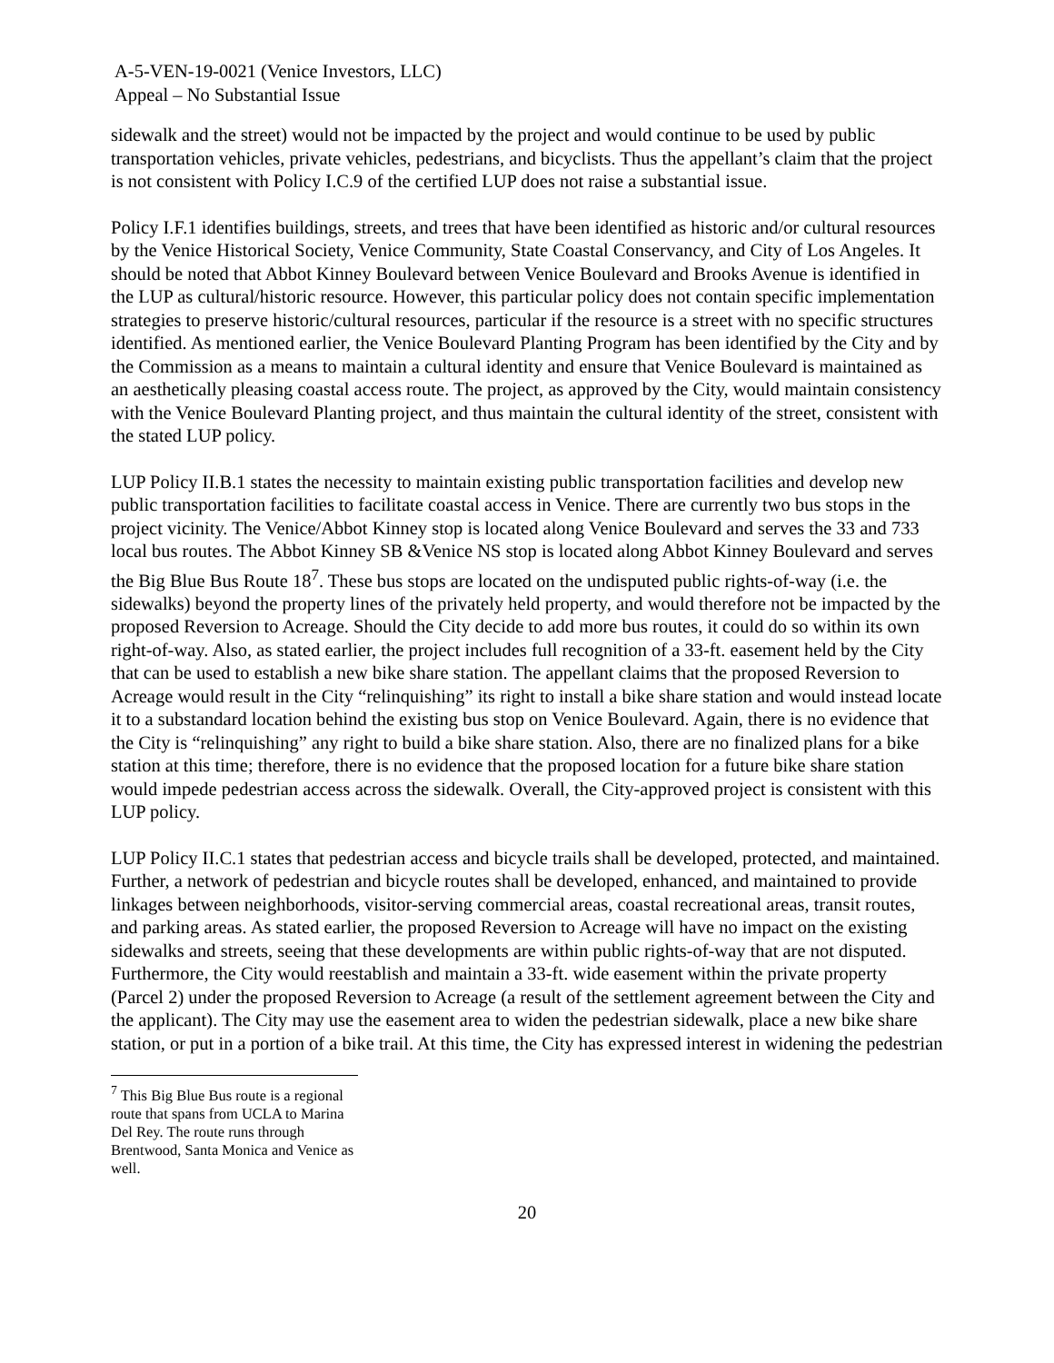A-5-VEN-19-0021 (Venice Investors, LLC)
Appeal – No Substantial Issue
sidewalk and the street) would not be impacted by the project and would continue to be used by public transportation vehicles, private vehicles, pedestrians, and bicyclists. Thus the appellant’s claim that the project is not consistent with Policy I.C.9 of the certified LUP does not raise a substantial issue.
Policy I.F.1 identifies buildings, streets, and trees that have been identified as historic and/or cultural resources by the Venice Historical Society, Venice Community, State Coastal Conservancy, and City of Los Angeles. It should be noted that Abbot Kinney Boulevard between Venice Boulevard and Brooks Avenue is identified in the LUP as cultural/historic resource. However, this particular policy does not contain specific implementation strategies to preserve historic/cultural resources, particular if the resource is a street with no specific structures identified. As mentioned earlier, the Venice Boulevard Planting Program has been identified by the City and by the Commission as a means to maintain a cultural identity and ensure that Venice Boulevard is maintained as an aesthetically pleasing coastal access route. The project, as approved by the City, would maintain consistency with the Venice Boulevard Planting project, and thus maintain the cultural identity of the street, consistent with the stated LUP policy.
LUP Policy II.B.1 states the necessity to maintain existing public transportation facilities and develop new public transportation facilities to facilitate coastal access in Venice. There are currently two bus stops in the project vicinity. The Venice/Abbot Kinney stop is located along Venice Boulevard and serves the 33 and 733 local bus routes. The Abbot Kinney SB &Venice NS stop is located along Abbot Kinney Boulevard and serves the Big Blue Bus Route 18<sup>7</sup>. These bus stops are located on the undisputed public rights-of-way (i.e. the sidewalks) beyond the property lines of the privately held property, and would therefore not be impacted by the proposed Reversion to Acreage. Should the City decide to add more bus routes, it could do so within its own right-of-way. Also, as stated earlier, the project includes full recognition of a 33-ft. easement held by the City that can be used to establish a new bike share station. The appellant claims that the proposed Reversion to Acreage would result in the City “relinquishing” its right to install a bike share station and would instead locate it to a substandard location behind the existing bus stop on Venice Boulevard. Again, there is no evidence that the City is “relinquishing” any right to build a bike share station. Also, there are no finalized plans for a bike station at this time; therefore, there is no evidence that the proposed location for a future bike share station would impede pedestrian access across the sidewalk. Overall, the City-approved project is consistent with this LUP policy.
LUP Policy II.C.1 states that pedestrian access and bicycle trails shall be developed, protected, and maintained. Further, a network of pedestrian and bicycle routes shall be developed, enhanced, and maintained to provide linkages between neighborhoods, visitor-serving commercial areas, coastal recreational areas, transit routes, and parking areas. As stated earlier, the proposed Reversion to Acreage will have no impact on the existing sidewalks and streets, seeing that these developments are within public rights-of-way that are not disputed. Furthermore, the City would reestablish and maintain a 33-ft. wide easement within the private property (Parcel 2) under the proposed Reversion to Acreage (a result of the settlement agreement between the City and the applicant). The City may use the easement area to widen the pedestrian sidewalk, place a new bike share station, or put in a portion of a bike trail. At this time, the City has expressed interest in widening the pedestrian
<sup>7</sup> This Big Blue Bus route is a regional route that spans from UCLA to Marina Del Rey. The route runs through Brentwood, Santa Monica and Venice as well.
20